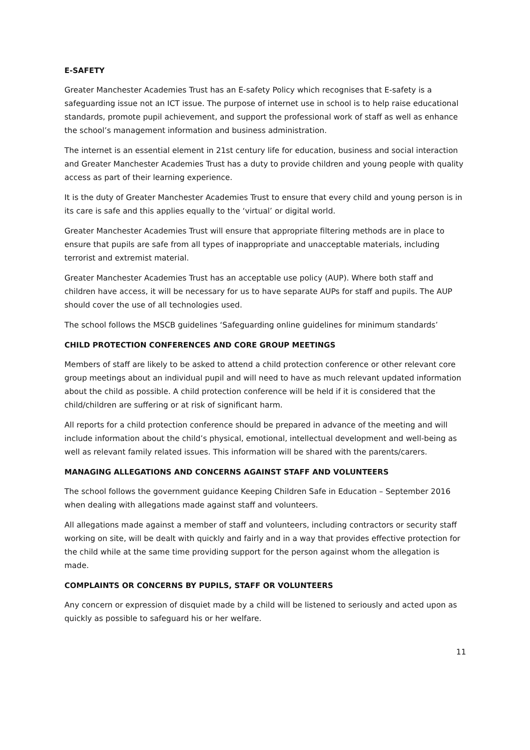E-SAFETY
Greater Manchester Academies Trust has an E-safety Policy which recognises that E-safety is a safeguarding issue not an ICT issue. The purpose of internet use in school is to help raise educational standards, promote pupil achievement, and support the professional work of staff as well as enhance the school’s management information and business administration.
The internet is an essential element in 21st century life for education, business and social interaction and Greater Manchester Academies Trust has a duty to provide children and young people with quality access as part of their learning experience.
It is the duty of Greater Manchester Academies Trust to ensure that every child and young person is in its care is safe and this applies equally to the ‘virtual’ or digital world.
Greater Manchester Academies Trust will ensure that appropriate filtering methods are in place to ensure that pupils are safe from all types of inappropriate and unacceptable materials, including terrorist and extremist material.
Greater Manchester Academies Trust has an acceptable use policy (AUP). Where both staff and children have access, it will be necessary for us to have separate AUPs for staff and pupils. The AUP should cover the use of all technologies used.
The school follows the MSCB guidelines ‘Safeguarding online guidelines for minimum standards’
CHILD PROTECTION CONFERENCES AND CORE GROUP MEETINGS
Members of staff are likely to be asked to attend a child protection conference or other relevant core group meetings about an individual pupil and will need to have as much relevant updated information about the child as possible. A child protection conference will be held if it is considered that the child/children are suffering or at risk of significant harm.
All reports for a child protection conference should be prepared in advance of the meeting and will include information about the child’s physical, emotional, intellectual development and well-being as well as relevant family related issues. This information will be shared with the parents/carers.
MANAGING ALLEGATIONS AND CONCERNS AGAINST STAFF AND VOLUNTEERS
The school follows the government guidance Keeping Children Safe in Education – September 2016 when dealing with allegations made against staff and volunteers.
All allegations made against a member of staff and volunteers, including contractors or security staff working on site, will be dealt with quickly and fairly and in a way that provides effective protection for the child while at the same time providing support for the person against whom the allegation is made.
COMPLAINTS OR CONCERNS BY PUPILS, STAFF OR VOLUNTEERS
Any concern or expression of disquiet made by a child will be listened to seriously and acted upon as quickly as possible to safeguard his or her welfare.
11